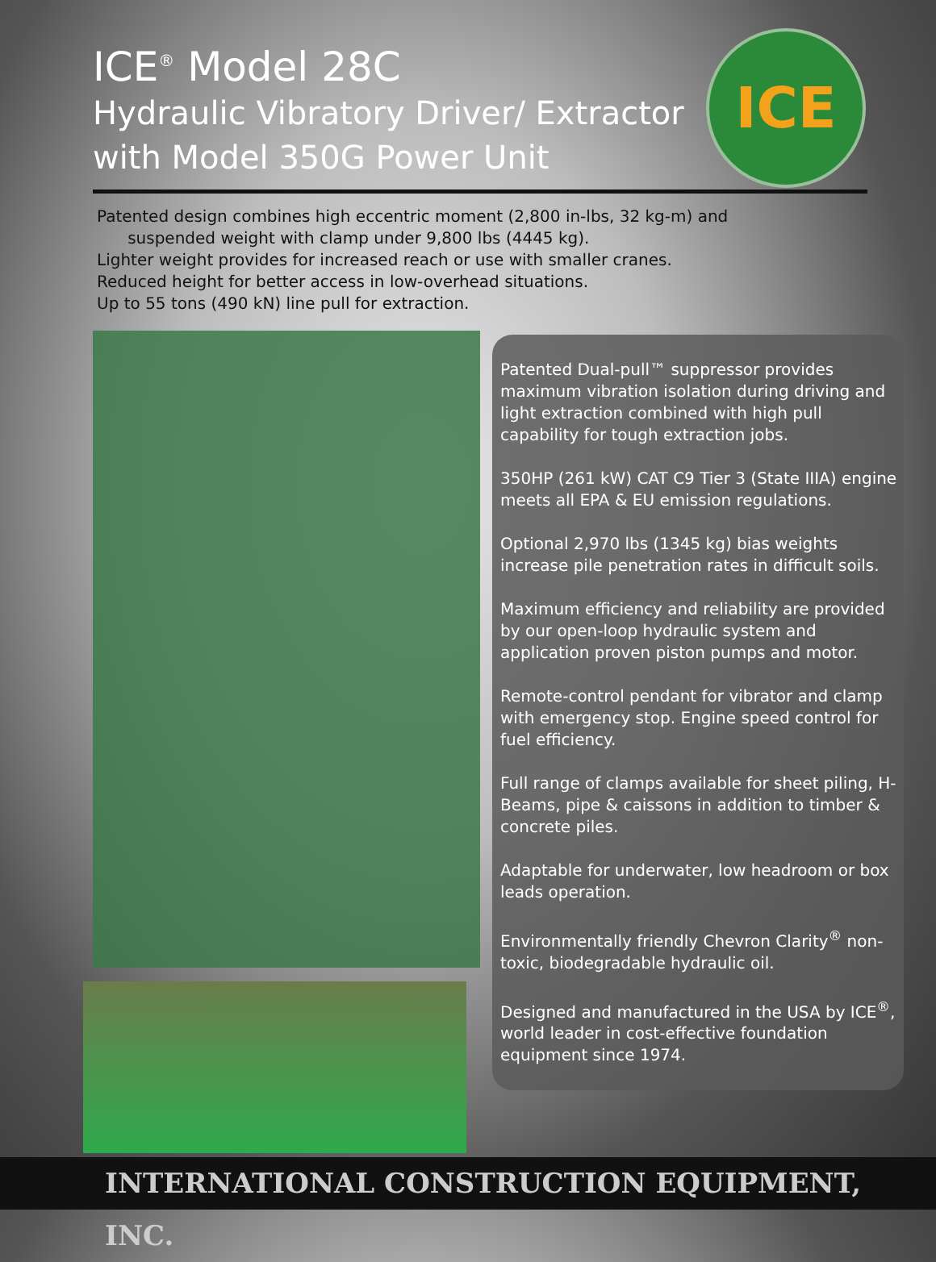ICE<sup>®</sup> Model 28C
Hydraulic Vibratory Driver/ Extractor
with Model 350G Power Unit
ICE
Patented design combines high eccentric moment (2,800 in-lbs, 32 kg-m) and
suspended weight with clamp under 9,800 lbs (4445 kg).
Lighter weight provides for increased reach or use with smaller cranes.
Reduced height for better access in low-overhead situations.
Up to 55 tons (490 kN) line pull for extraction.
Patented Dual-pull™ suppressor provides maximum vibration isolation during driving and light extraction combined with high pull capability for tough extraction jobs.
350HP (261 kW) CAT C9 Tier 3 (State IIIA) engine meets all EPA & EU emission regulations.
Optional 2,970 lbs (1345 kg) bias weights increase pile penetration rates in difficult soils.
Maximum efficiency and reliability are provided by our open-loop hydraulic system and application proven piston pumps and motor.
Remote-control pendant for vibrator and clamp with emergency stop. Engine speed control for fuel efficiency.
Full range of clamps available for sheet piling, H-Beams, pipe & caissons in addition to timber & concrete piles.
Adaptable for underwater, low headroom or box leads operation.
Environmentally friendly Chevron Clarity<sup>®</sup> non-toxic, biodegradable hydraulic oil.
Designed and manufactured in the USA by ICE<sup>®</sup>, world leader in cost-effective foundation equipment since 1974.
INTERNATIONAL CONSTRUCTION EQUIPMENT, INC.